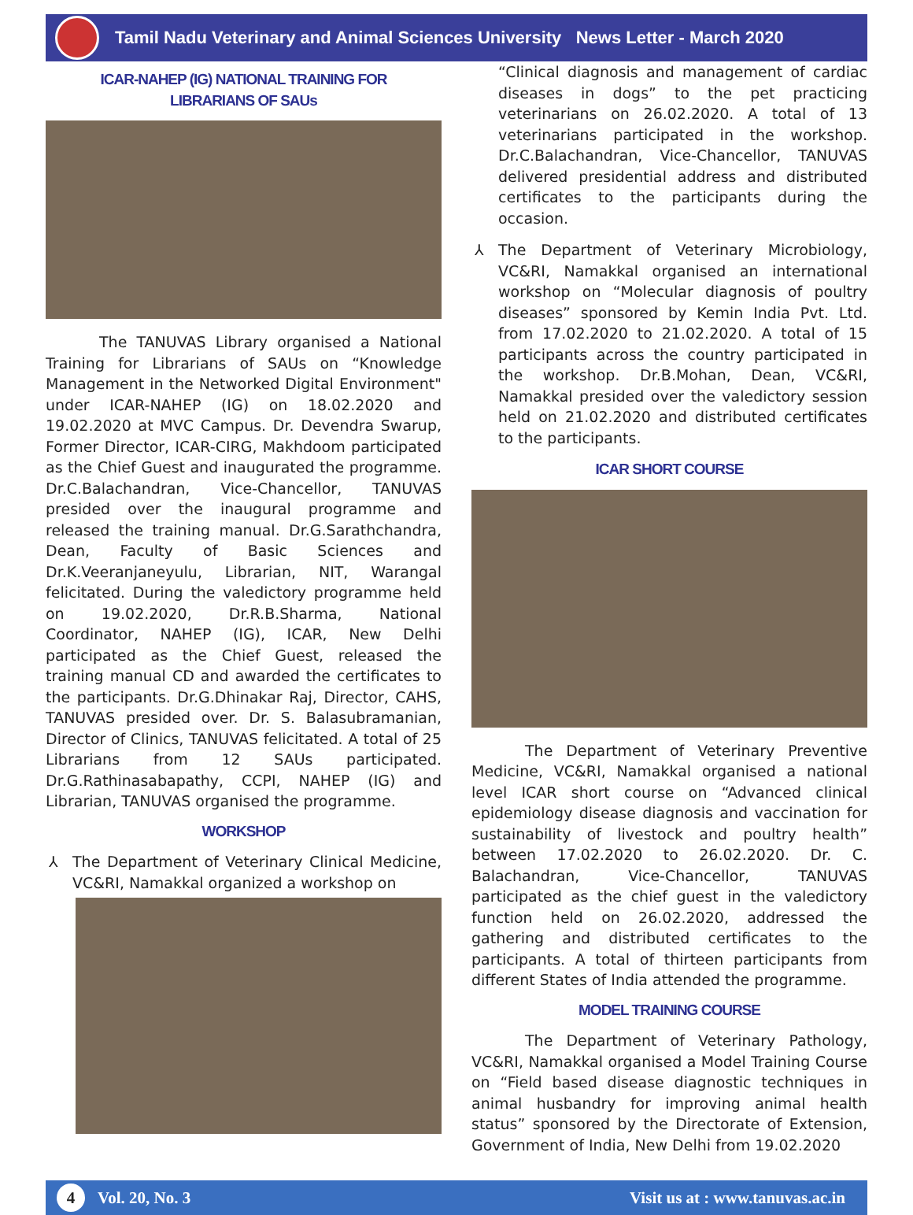Tamil Nadu Veterinary and Animal Sciences University News Letter - March 2020
ICAR-NAHEP (IG) NATIONAL TRAINING FOR
LIBRARIANS OF SAUs
The TANUVAS Library organised a National Training for Librarians of SAUs on “Knowledge Management in the Networked Digital Environment" under ICAR-NAHEP (IG) on 18.02.2020 and 19.02.2020 at MVC Campus. Dr. Devendra Swarup, Former Director, ICAR-CIRG, Makhdoom participated as the Chief Guest and inaugurated the programme. Dr.C.Balachandran, Vice-Chancellor, TANUVAS presided over the inaugural programme and released the training manual. Dr.G.Sarathchandra, Dean, Faculty of Basic Sciences and Dr.K.Veeranjaneyulu, Librarian, NIT, Warangal felicitated. During the valedictory programme held on 19.02.2020, Dr.R.B.Sharma, National Coordinator, NAHEP (IG), ICAR, New Delhi participated as the Chief Guest, released the training manual CD and awarded the certificates to the participants. Dr.G.Dhinakar Raj, Director, CAHS, TANUVAS presided over. Dr. S. Balasubramanian, Director of Clinics, TANUVAS felicitated. A total of 25 Librarians from 12 SAUs participated. Dr.G.Rathinasabapathy, CCPI, NAHEP (IG) and Librarian, TANUVAS organised the programme.
WORKSHOP
⅄ The Department of Veterinary Clinical Medicine, VC&RI, Namakkal organized a workshop on
“Clinical diagnosis and management of cardiac diseases in dogs” to the pet practicing veterinarians on 26.02.2020. A total of 13 veterinarians participated in the workshop. Dr.C.Balachandran, Vice-Chancellor, TANUVAS delivered presidential address and distributed certificates to the participants during the occasion.
⅄ The Department of Veterinary Microbiology, VC&RI, Namakkal organised an international workshop on “Molecular diagnosis of poultry diseases” sponsored by Kemin India Pvt. Ltd. from 17.02.2020 to 21.02.2020. A total of 15 participants across the country participated in the workshop. Dr.B.Mohan, Dean, VC&RI, Namakkal presided over the valedictory session held on 21.02.2020 and distributed certificates to the participants.
ICAR SHORT COURSE
The Department of Veterinary Preventive Medicine, VC&RI, Namakkal organised a national level ICAR short course on “Advanced clinical epidemiology disease diagnosis and vaccination for sustainability of livestock and poultry health” between 17.02.2020 to 26.02.2020. Dr. C. Balachandran, Vice-Chancellor, TANUVAS participated as the chief guest in the valedictory function held on 26.02.2020, addressed the gathering and distributed certificates to the participants. A total of thirteen participants from different States of India attended the programme.
MODEL TRAINING COURSE
The Department of Veterinary Pathology, VC&RI, Namakkal organised a Model Training Course on “Field based disease diagnostic techniques in animal husbandry for improving animal health status” sponsored by the Directorate of Extension, Government of India, New Delhi from 19.02.2020
4 Vol. 20, No. 3
Visit us at : www.tanuvas.ac.in